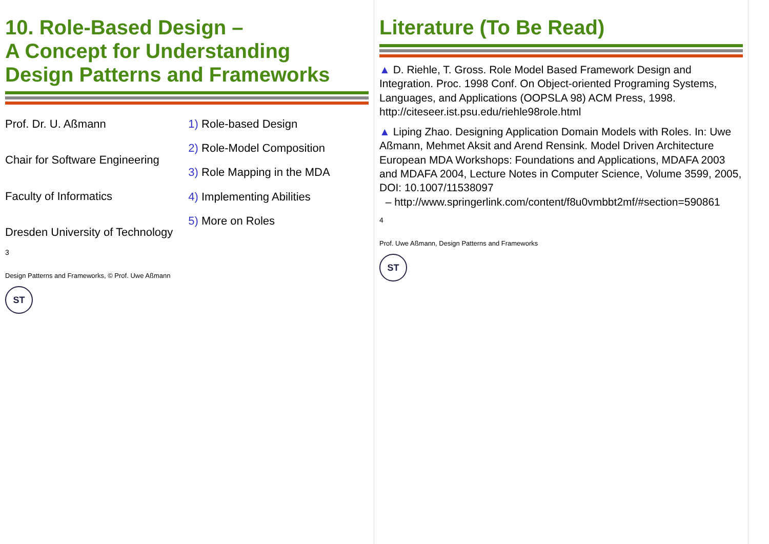10. Role-Based Design –
A Concept for Understanding
Design Patterns and Frameworks
Prof. Dr. U. Aßmann
Chair for Software Engineering
Faculty of Informatics
Dresden University of Technology
1) Role-based Design
2) Role-Model Composition
3) Role Mapping in the MDA
4) Implementing Abilities
5) More on Roles
3
Design Patterns and Frameworks, © Prof. Uwe Aßmann
ST
Literature (To Be Read)
▲ D. Riehle, T. Gross. Role Model Based Framework Design and Integration. Proc. 1998 Conf. On Object-oriented Programing Systems, Languages, and Applications (OOPSLA 98) ACM Press, 1998. http://citeseer.ist.psu.edu/riehle98role.html
▲ Liping Zhao. Designing Application Domain Models with Roles. In: Uwe Aßmann, Mehmet Aksit and Arend Rensink. Model Driven Architecture European MDA Workshops: Foundations and Applications, MDAFA 2003 and MDAFA 2004, Lecture Notes in Computer Science, Volume 3599, 2005, DOI: 10.1007/11538097
– http://www.springerlink.com/content/f8u0vmbbt2mf/#section=590861
4
Prof. Uwe Aßmann, Design Patterns and Frameworks
ST